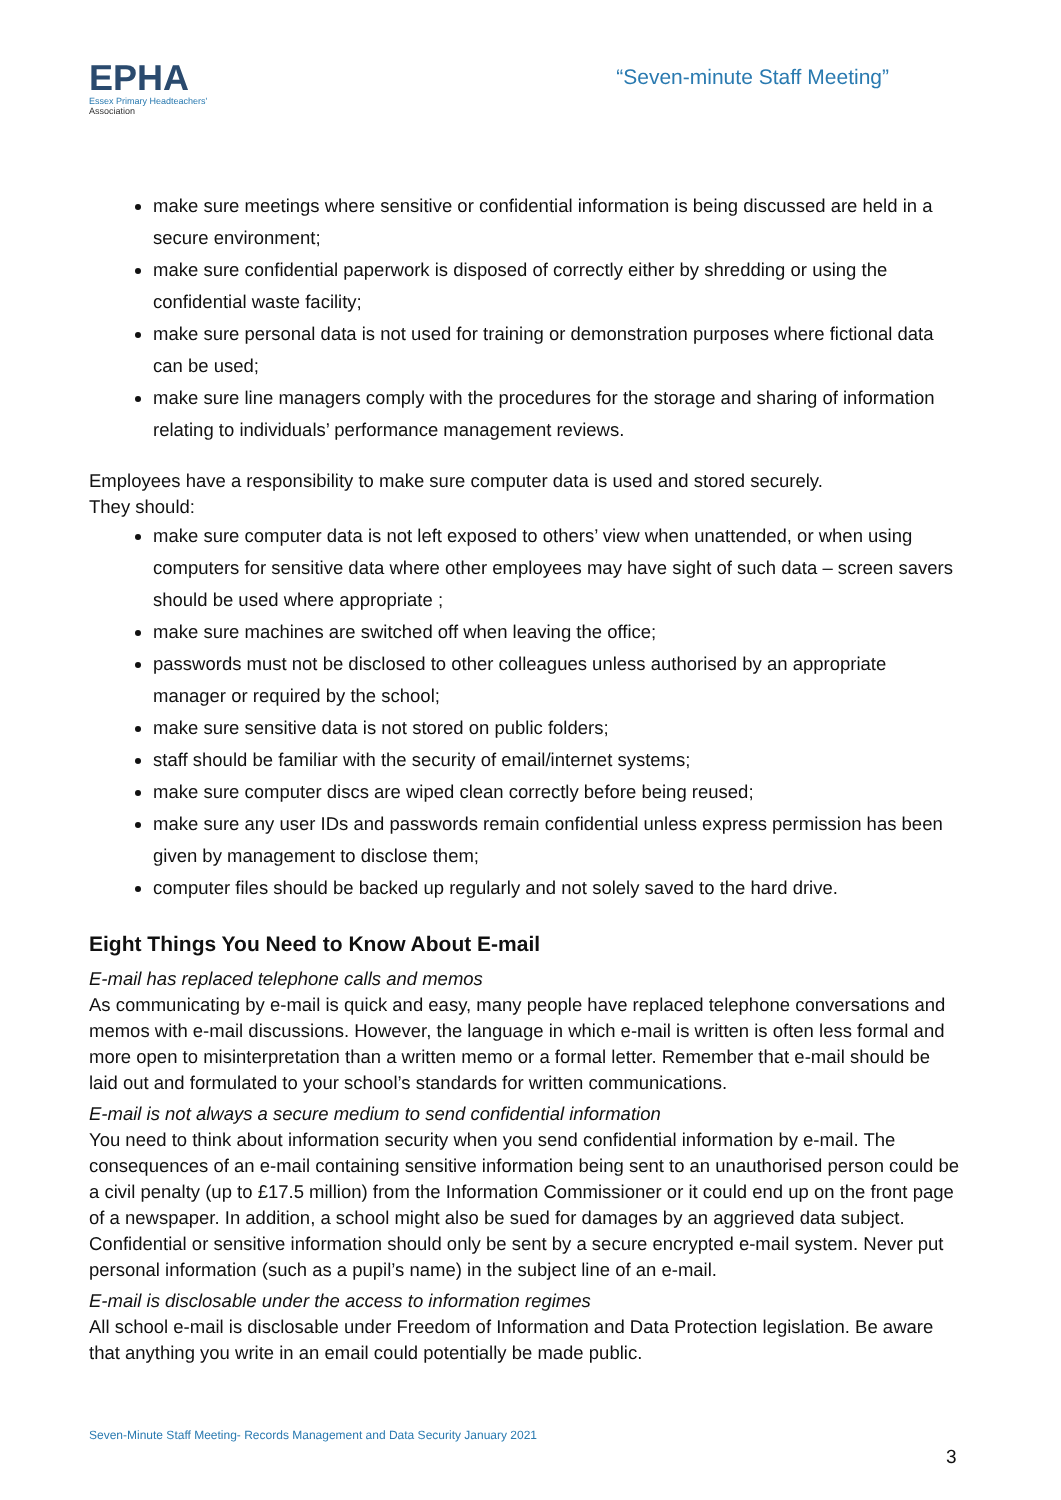EPHA
Essex Primary Headteachers'
Association
“Seven-minute Staff Meeting”
make sure meetings where sensitive or confidential information is being discussed are held in a secure environment;
make sure confidential paperwork is disposed of correctly either by shredding or using the confidential waste facility;
make sure personal data is not used for training or demonstration purposes where fictional data can be used;
make sure line managers comply with the procedures for the storage and sharing of information relating to individuals’ performance management reviews.
Employees have a responsibility to make sure computer data is used and stored securely.
They should:
make sure computer data is not left exposed to others’ view when unattended, or when using computers for sensitive data where other employees may have sight of such data – screen savers should be used where appropriate ;
make sure machines are switched off when leaving the office;
passwords must not be disclosed to other colleagues unless authorised by an appropriate manager or required by the school;
make sure sensitive data is not stored on public folders;
staff should be familiar with the security of email/internet systems;
make sure computer discs are wiped clean correctly before being reused;
make sure any user IDs and passwords remain confidential unless express permission has been given by management to disclose them;
computer files should be backed up regularly and not solely saved to the hard drive.
Eight Things You Need to Know About E-mail
E-mail has replaced telephone calls and memos
As communicating by e-mail is quick and easy, many people have replaced telephone conversations and memos with e-mail discussions. However, the language in which e-mail is written is often less formal and more open to misinterpretation than a written memo or a formal letter. Remember that e-mail should be laid out and formulated to your school’s standards for written communications.
E-mail is not always a secure medium to send confidential information
You need to think about information security when you send confidential information by e-mail. The consequences of an e-mail containing sensitive information being sent to an unauthorised person could be a civil penalty (up to £17.5 million) from the Information Commissioner or it could end up on the front page of a newspaper. In addition, a school might also be sued for damages by an aggrieved data subject. Confidential or sensitive information should only be sent by a secure encrypted e-mail system. Never put personal information (such as a pupil’s name) in the subject line of an e-mail.
E-mail is disclosable under the access to information regimes
All school e-mail is disclosable under Freedom of Information and Data Protection legislation. Be aware that anything you write in an email could potentially be made public.
Seven-Minute Staff Meeting- Records Management and Data Security January 2021
3